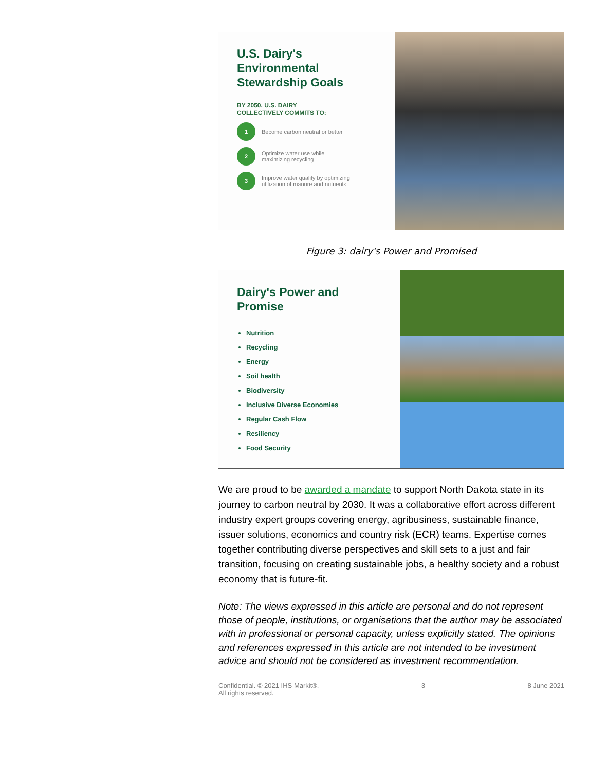U.S. Dairy's
Environmental
Stewardship Goals
BY 2050, U.S. DAIRY
COLLECTIVELY COMMITS TO:
1 Become carbon neutral or better
2 Optimize water use while
maximizing recycling
3 Improve water quality by optimizing
utilization of manure and nutrients
Figure 3: dairy's Power and Promised
Dairy's Power and Promise
Nutrition
Recycling
Energy
Soil health
Biodiversity
Inclusive Diverse Economies
Regular Cash Flow
Resiliency
Food Security
We are proud to be awarded a mandate to support North Dakota state in its journey to carbon neutral by 2030. It was a collaborative effort across different industry expert groups covering energy, agribusiness, sustainable finance, issuer solutions, economics and country risk (ECR) teams. Expertise comes together contributing diverse perspectives and skill sets to a just and fair transition, focusing on creating sustainable jobs, a healthy society and a robust economy that is future-fit.
Note: The views expressed in this article are personal and do not represent those of people, institutions, or organisations that the author may be associated with in professional or personal capacity, unless explicitly stated. The opinions and references expressed in this article are not intended to be investment advice and should not be considered as investment recommendation.
Confidential. © 2021 IHS Markit®.
All rights reserved. 3 8 June 2021